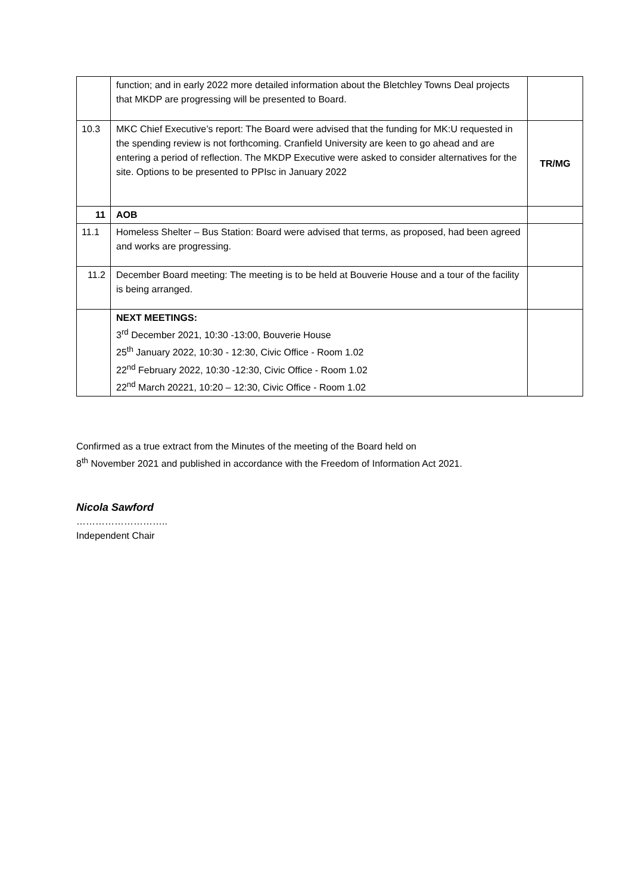| | function; and in early 2022 more detailed information about the Bletchley Towns Deal projects that MKDP are progressing will be presented to Board. | |
| 10.3 | MKC Chief Executive’s report: The Board were advised that the funding for MK:U requested in the spending review is not forthcoming. Cranfield University are keen to go ahead and are entering a period of reflection. The MKDP Executive were asked to consider alternatives for the site. Options to be presented to PPIsc in January 2022 | TR/MG |
| 11 | AOB | |
| 11.1 | Homeless Shelter – Bus Station: Board were advised that terms, as proposed, had been agreed and works are progressing. | |
| 11.2 | December Board meeting: The meeting is to be held at Bouverie House and a tour of the facility is being arranged. | |
| | NEXT MEETINGS: 3<sup>rd</sup> December 2021, 10:30 -13:00, Bouverie House 25<sup>th</sup> January 2022, 10:30 - 12:30, Civic Office - Room 1.02 22<sup>nd</sup> February 2022, 10:30 -12:30, Civic Office - Room 1.02 22<sup>nd</sup> March 20221, 10:20 – 12:30, Civic Office - Room 1.02 | |
Confirmed as a true extract from the Minutes of the meeting of the Board held on
8<sup>th</sup> November 2021 and published in accordance with the Freedom of Information Act 2021.
Nicola Sawford
………………………..
Independent Chair